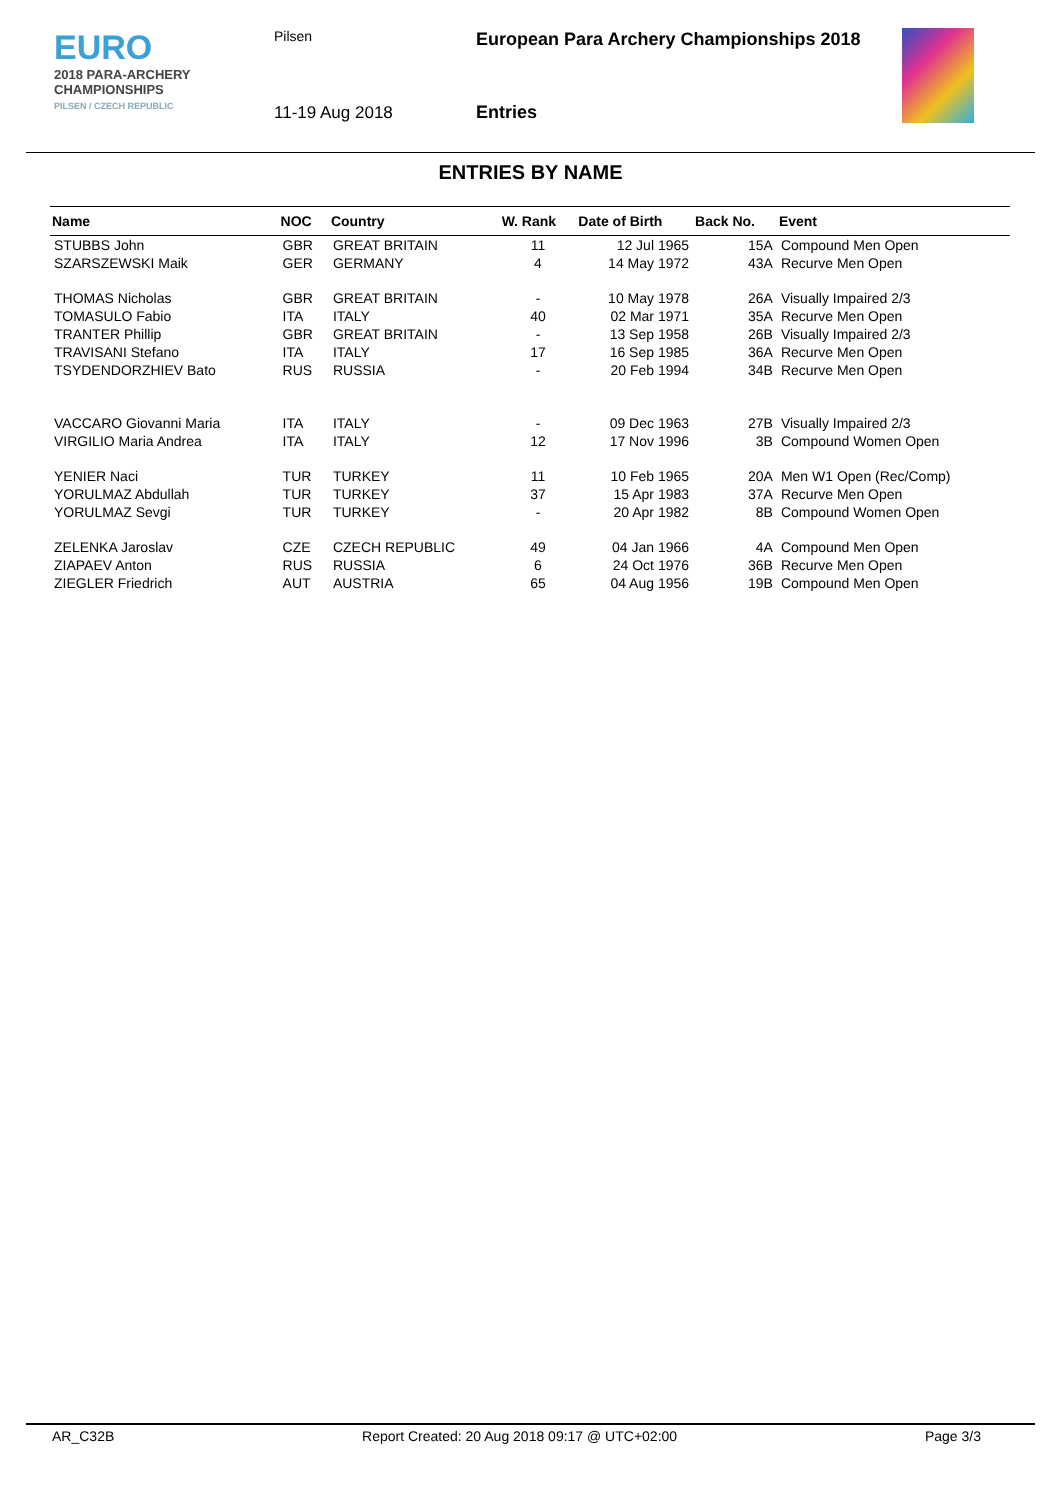EURO
2018 PARA-ARCHERY
CHAMPIONSHIPS
PILSEN / CZECH REPUBLIC
Pilsen
11-19 Aug 2018
European Para Archery Championships 2018
Entries
ENTRIES BY NAME
| Name | NOC | Country | W. Rank | Date of Birth | Back No. | Event |
| --- | --- | --- | --- | --- | --- | --- |
| STUBBS John | GBR | GREAT BRITAIN | 11 | 12 Jul 1965 | 15A | Compound Men Open |
| SZARSZEWSKI Maik | GER | GERMANY | 4 | 14 May 1972 | 43A | Recurve Men Open |
| THOMAS Nicholas | GBR | GREAT BRITAIN | - | 10 May 1978 | 26A | Visually Impaired 2/3 |
| TOMASULO Fabio | ITA | ITALY | 40 | 02 Mar 1971 | 35A | Recurve Men Open |
| TRANTER Phillip | GBR | GREAT BRITAIN | - | 13 Sep 1958 | 26B | Visually Impaired 2/3 |
| TRAVISANI Stefano | ITA | ITALY | 17 | 16 Sep 1985 | 36A | Recurve Men Open |
| TSYDENDORZHIEV Bato | RUS | RUSSIA | - | 20 Feb 1994 | 34B | Recurve Men Open |
| VACCARO Giovanni Maria | ITA | ITALY | - | 09 Dec 1963 | 27B | Visually Impaired 2/3 |
| VIRGILIO Maria Andrea | ITA | ITALY | 12 | 17 Nov 1996 | 3B | Compound Women Open |
| YENIER Naci | TUR | TURKEY | 11 | 10 Feb 1965 | 20A | Men W1 Open (Rec/Comp) |
| YORULMAZ Abdullah | TUR | TURKEY | 37 | 15 Apr 1983 | 37A | Recurve Men Open |
| YORULMAZ Sevgi | TUR | TURKEY | - | 20 Apr 1982 | 8B | Compound Women Open |
| ZELENKA Jaroslav | CZE | CZECH REPUBLIC | 49 | 04 Jan 1966 | 4A | Compound Men Open |
| ZIAPAEV Anton | RUS | RUSSIA | 6 | 24 Oct 1976 | 36B | Recurve Men Open |
| ZIEGLER Friedrich | AUT | AUSTRIA | 65 | 04 Aug 1956 | 19B | Compound Men Open |
AR_C32B Report Created: 20 Aug 2018 09:17 @ UTC+02:00 Page 3/3